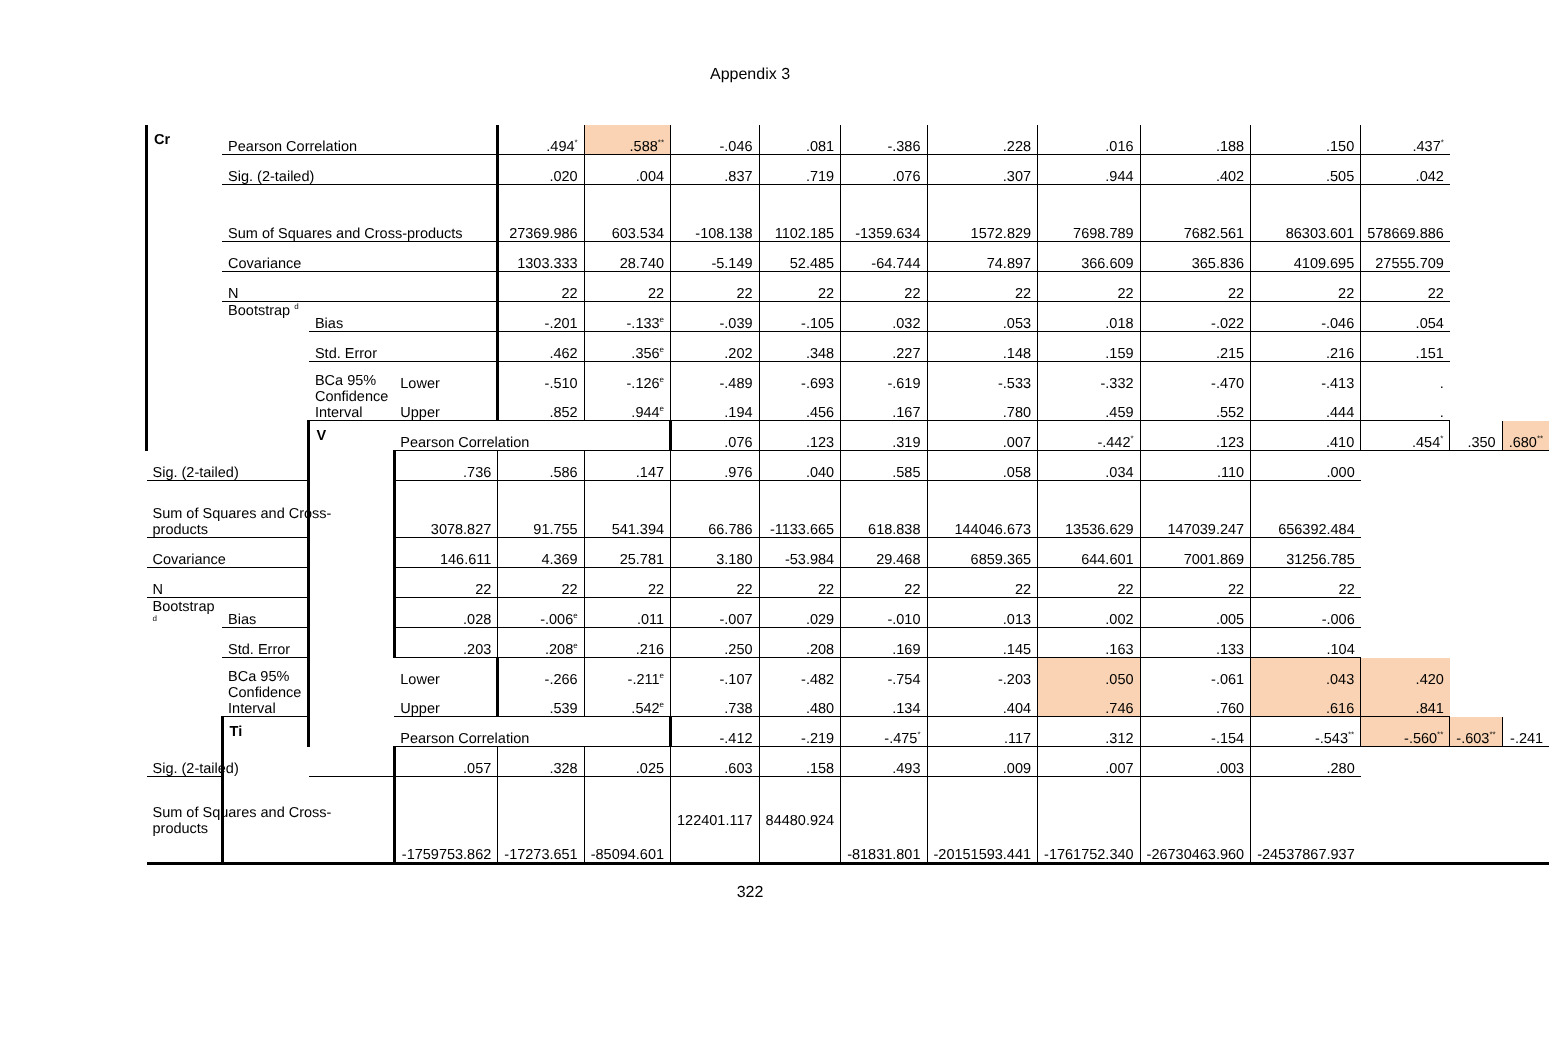Appendix 3
| Cr | Pearson Correlation | | | .494<sup>*</sup> | .588<sup>**</sup> | -.046 | .081 | -.386 | .228 | .016 | .188 | .150 | .437<sup>*</sup> | | |
| | Sig. (2-tailed) | | | .020 | .004 | .837 | .719 | .076 | .307 | .944 | .402 | .505 | .042 | | |
| | Sum of Squares and Cross-products | | | 27369.986 | 603.534 | -108.138 | 1102.185 | -1359.634 | 1572.829 | 7698.789 | 7682.561 | 86303.601 | 578669.886 | | |
| | Covariance | | | 1303.333 | 28.740 | -5.149 | 52.485 | -64.744 | 74.897 | 366.609 | 365.836 | 4109.695 | 27555.709 | | |
| | N | | | 22 | 22 | 22 | 22 | 22 | 22 | 22 | 22 | 22 | 22 | | |
| | Bootstrap <sup>d</sup> | Bias | | -.201 | -.133<sup>e</sup> | -.039 | -.105 | .032 | .053 | .018 | -.022 | -.046 | .054 | | |
| | | Std. Error | | .462 | .356<sup>e</sup> | .202 | .348 | .227 | .148 | .159 | .215 | .216 | .151 | | |
| | | BCa 95% Confidence Interval | Lower | -.510 | -.126<sup>e</sup> | -.489 | -.693 | -.619 | -.533 | -.332 | -.470 | -.413 | . | | |
| | | | Upper | .852 | .944<sup>e</sup> | .194 | .456 | .167 | .780 | .459 | .552 | .444 | . | | |
| | | V | Pearson Correlation | | | .076 | .123 | .319 | .007 | -.442<sup>*</sup> | .123 | .410 | .454<sup>*</sup> | .350 | .680<sup>**</sup> |
| Sig. (2-tailed) | | | .736 | .586 | .147 | .976 | .040 | .585 | .058 | .034 | .110 | .000 | | | |
| Sum of Squares and Cross-products | | | 3078.827 | 91.755 | 541.394 | 66.786 | -1133.665 | 618.838 | 144046.673 | 13536.629 | 147039.247 | 656392.484 | | | |
| Covariance | | | 146.611 | 4.369 | 25.781 | 3.180 | -53.984 | 29.468 | 6859.365 | 644.601 | 7001.869 | 31256.785 | | | |
| N | | | 22 | 22 | 22 | 22 | 22 | 22 | 22 | 22 | 22 | 22 | | | |
| Bootstrap <sup>d</sup> | Bias | | .028 | -.006<sup>e</sup> | .011 | -.007 | .029 | -.010 | .013 | .002 | .005 | -.006 | | | |
| | Std. Error | | .203 | .208<sup>e</sup> | .216 | .250 | .208 | .169 | .145 | .163 | .133 | .104 | | | |
| | BCa 95% Confidence Interval | | Lower | -.266 | -.211<sup>e</sup> | -.107 | -.482 | -.754 | -.203 | .050 | -.061 | .043 | .420 | | |
| | | | Upper | .539 | .542<sup>e</sup> | .738 | .480 | .134 | .404 | .746 | .760 | .616 | .841 | | |
| | Ti | | Pearson Correlation | | | -.412 | -.219 | -.475<sup>*</sup> | .117 | .312 | -.154 | -.543<sup>**</sup> | -.560<sup>**</sup> | -.603<sup>**</sup> | -.241 |
| Sig. (2-tailed) | | | .057 | .328 | .025 | .603 | .158 | .493 | .009 | .007 | .003 | .280 | | | |
| Sum of Squares and Cross-products | | | -1759753.862 | -17273.651 | -85094.601 | 122401.117 | 84480.924 | -81831.801 | -20151593.441 | -1761752.340 | -26730463.960 | -24537867.937 | | | |
322